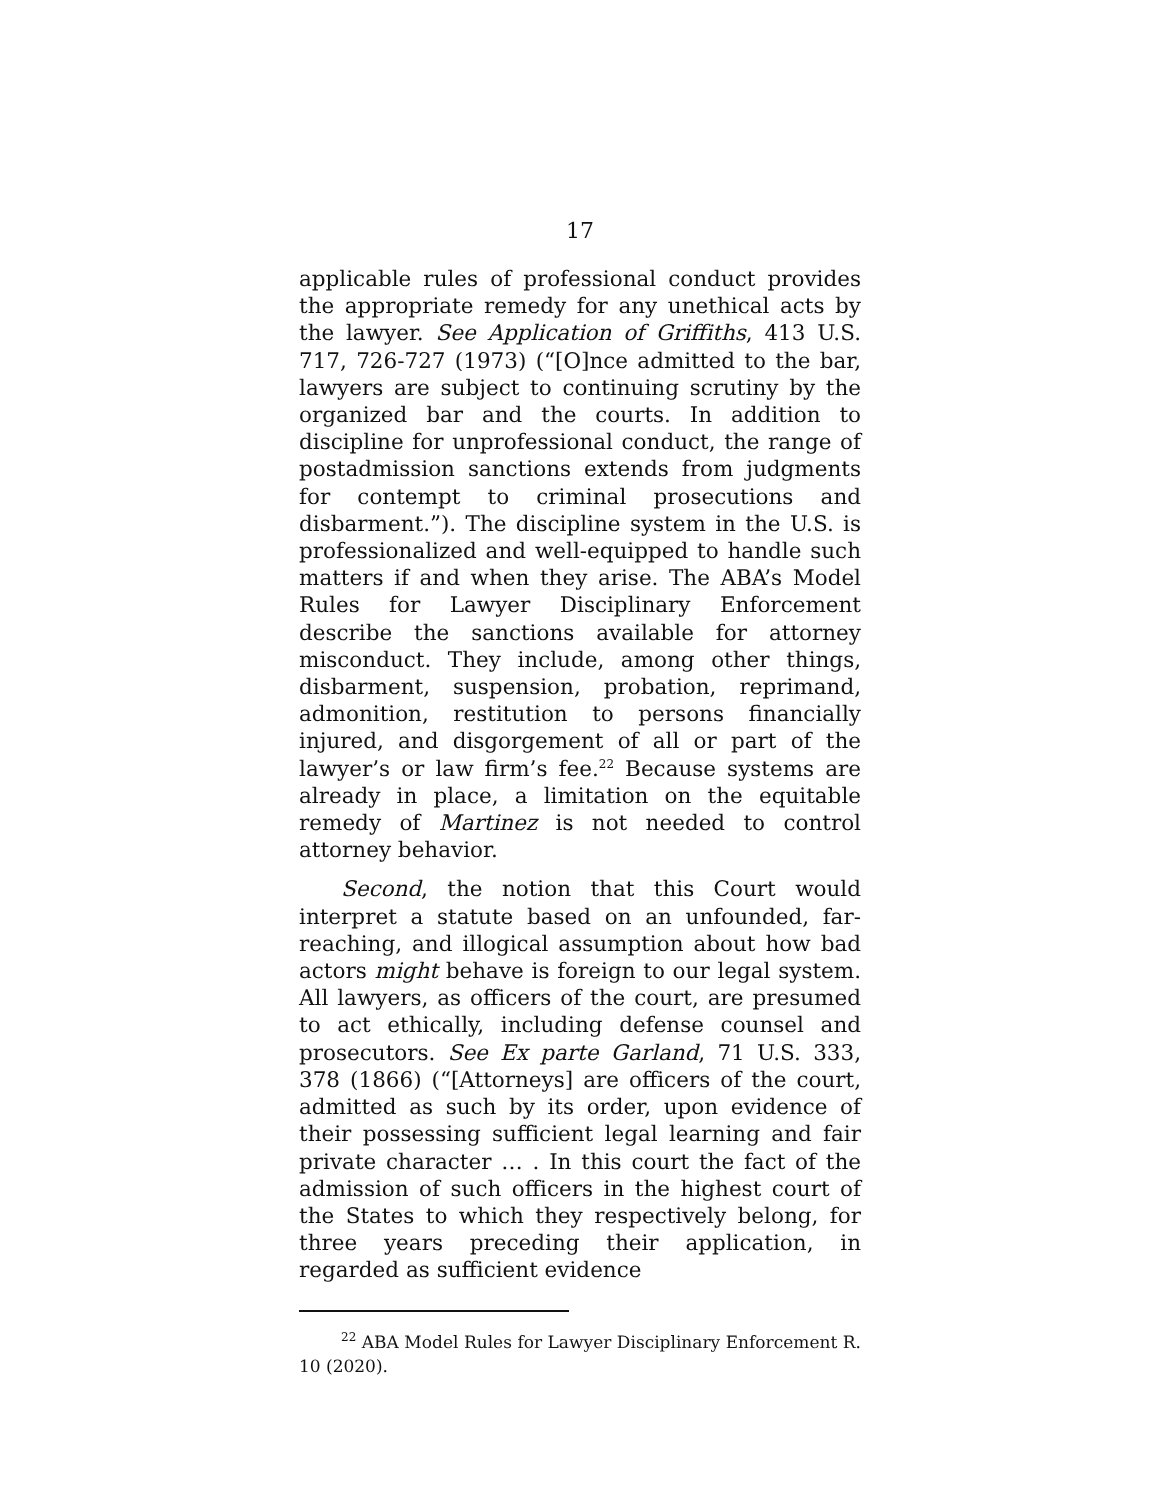17
applicable rules of professional conduct provides the appropriate remedy for any unethical acts by the lawyer. See Application of Griffiths, 413 U.S. 717, 726-727 (1973) (“[O]nce admitted to the bar, lawyers are subject to continuing scrutiny by the organized bar and the courts. In addition to discipline for unprofessional conduct, the range of postadmission sanctions extends from judgments for contempt to criminal prosecutions and disbarment.”). The discipline system in the U.S. is professionalized and well-equipped to handle such matters if and when they arise. The ABA’s Model Rules for Lawyer Disciplinary Enforcement describe the sanctions available for attorney misconduct. They include, among other things, disbarment, suspension, probation, reprimand, admonition, restitution to persons financially injured, and disgorgement of all or part of the lawyer’s or law firm’s fee.<sup>22</sup> Because systems are already in place, a limitation on the equitable remedy of Martinez is not needed to control attorney behavior.
Second, the notion that this Court would interpret a statute based on an unfounded, far-reaching, and illogical assumption about how bad actors might behave is foreign to our legal system. All lawyers, as officers of the court, are presumed to act ethically, including defense counsel and prosecutors. See Ex parte Garland, 71 U.S. 333, 378 (1866) (“[Attorneys] are officers of the court, admitted as such by its order, upon evidence of their possessing sufficient legal learning and fair private character … . In this court the fact of the admission of such officers in the highest court of the States to which they respectively belong, for three years preceding their application, in regarded as sufficient evidence
<sup>22</sup> ABA Model Rules for Lawyer Disciplinary Enforcement R. 10 (2020).